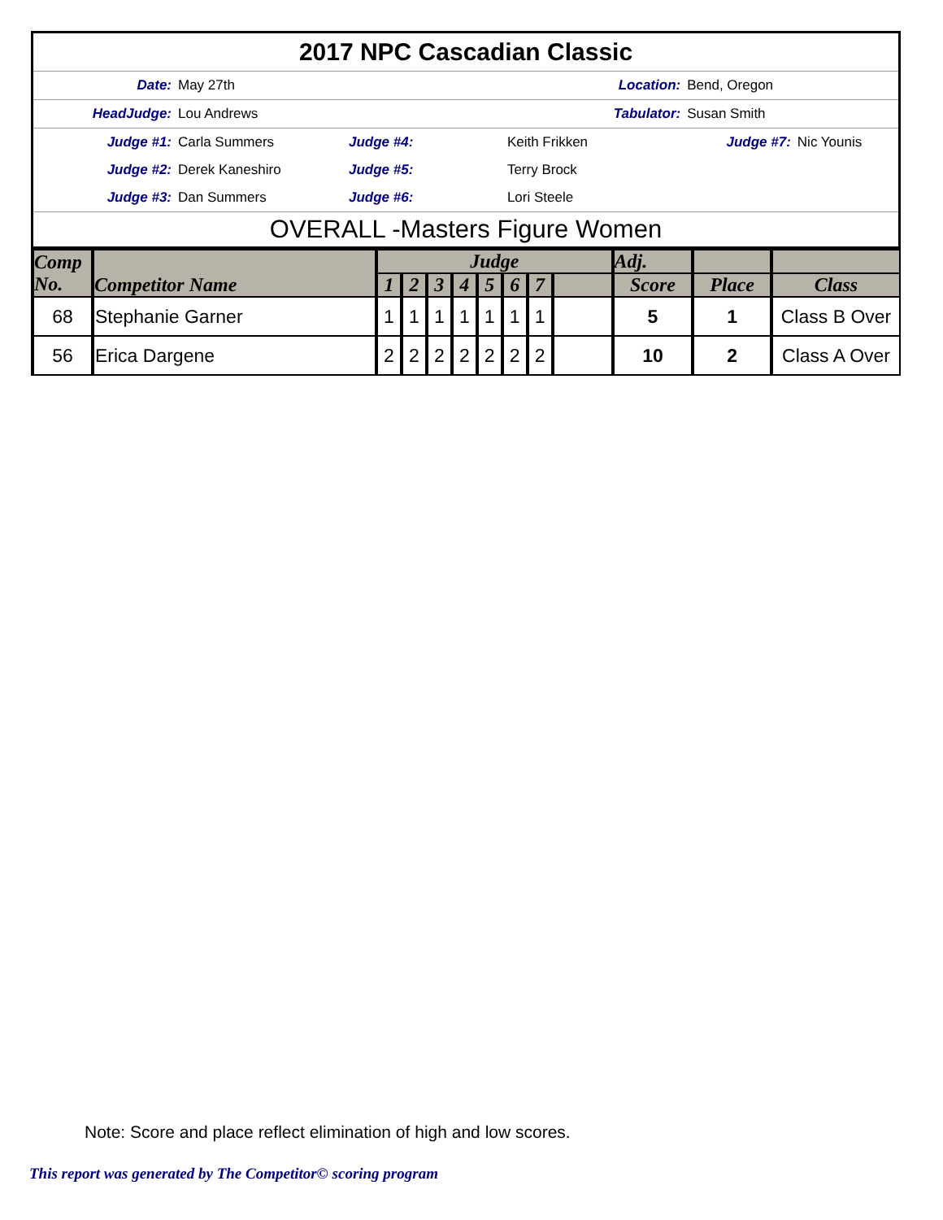| 2017 NPC Cascadian Classic | | | | | |
| Date: | May 27th | Location: | | Bend, Oregon | |
| HeadJudge: | Lou Andrews | Tabulator: | | Susan Smith | |
| Judge #1: | Carla Summers | Judge #4: | Keith Frikken | Judge #7: | Nic Younis |
| Judge #2: | Derek Kaneshiro | Judge #5: | Terry Brock | | |
| Judge #3: | Dan Summers | Judge #6: | Lori Steele | | |
| OVERALL -Masters Figure Women | | | | | |
| Comp No. | Competitor Name | Judge | | | | | | | | Adj. | | |
| --- | --- | --- | --- | --- | --- | --- | --- | --- | --- | --- | --- | --- |
| | | 1 | 2 | 3 | 4 | 5 | 6 | 7 | | Score | Place | Class |
| 68 | Stephanie Garner | 1 | 1 | 1 | 1 | 1 | 1 | 1 | | 5 | 1 | Class B Over |
| 56 | Erica Dargene | 2 | 2 | 2 | 2 | 2 | 2 | 2 | | 10 | 2 | Class A Over |
Note: Score and place reflect elimination of high and low scores.
This report was generated by The Competitor© scoring program